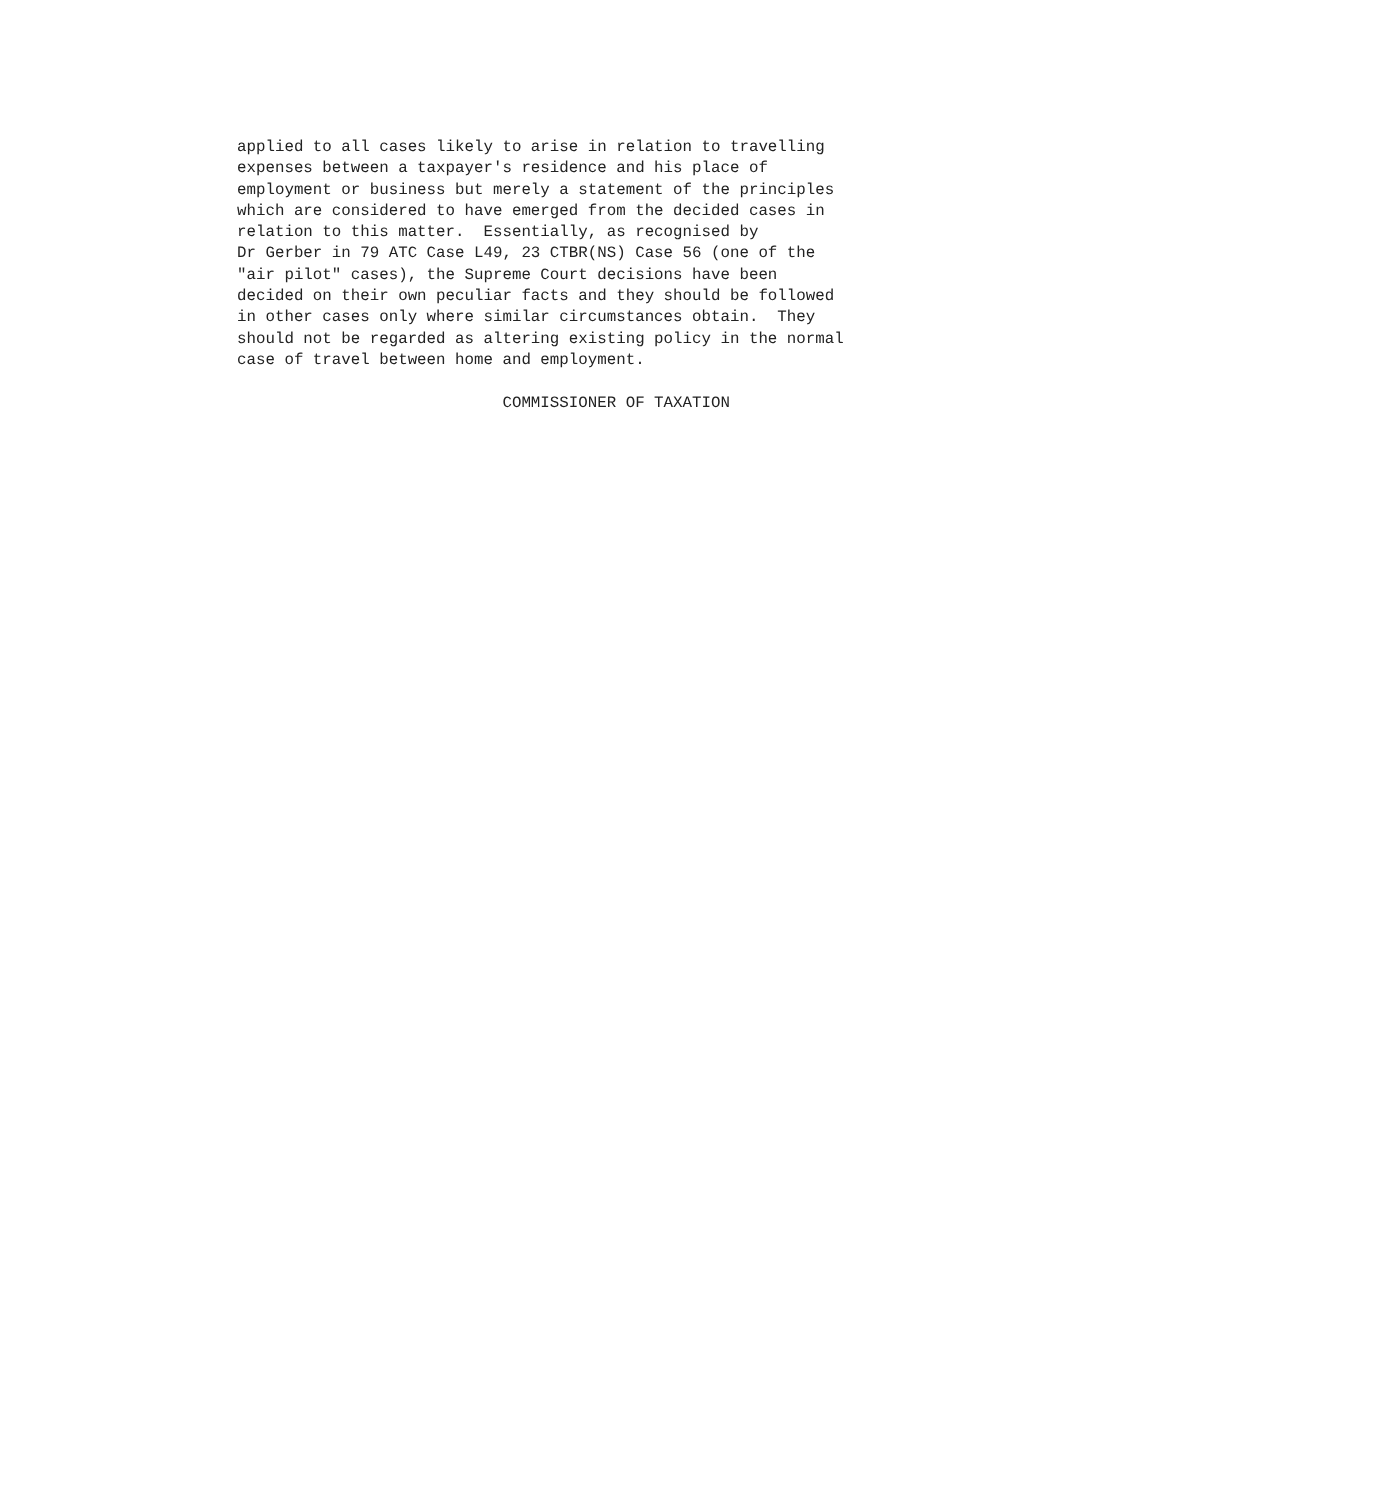applied to all cases likely to arise in relation to travelling
expenses between a taxpayer's residence and his place of
employment or business but merely a statement of the principles
which are considered to have emerged from the decided cases in
relation to this matter.  Essentially, as recognised by
Dr Gerber in 79 ATC Case L49, 23 CTBR(NS) Case 56 (one of the
"air pilot" cases), the Supreme Court decisions have been
decided on their own peculiar facts and they should be followed
in other cases only where similar circumstances obtain.  They
should not be regarded as altering existing policy in the normal
case of travel between home and employment.

                            COMMISSIONER OF TAXATION